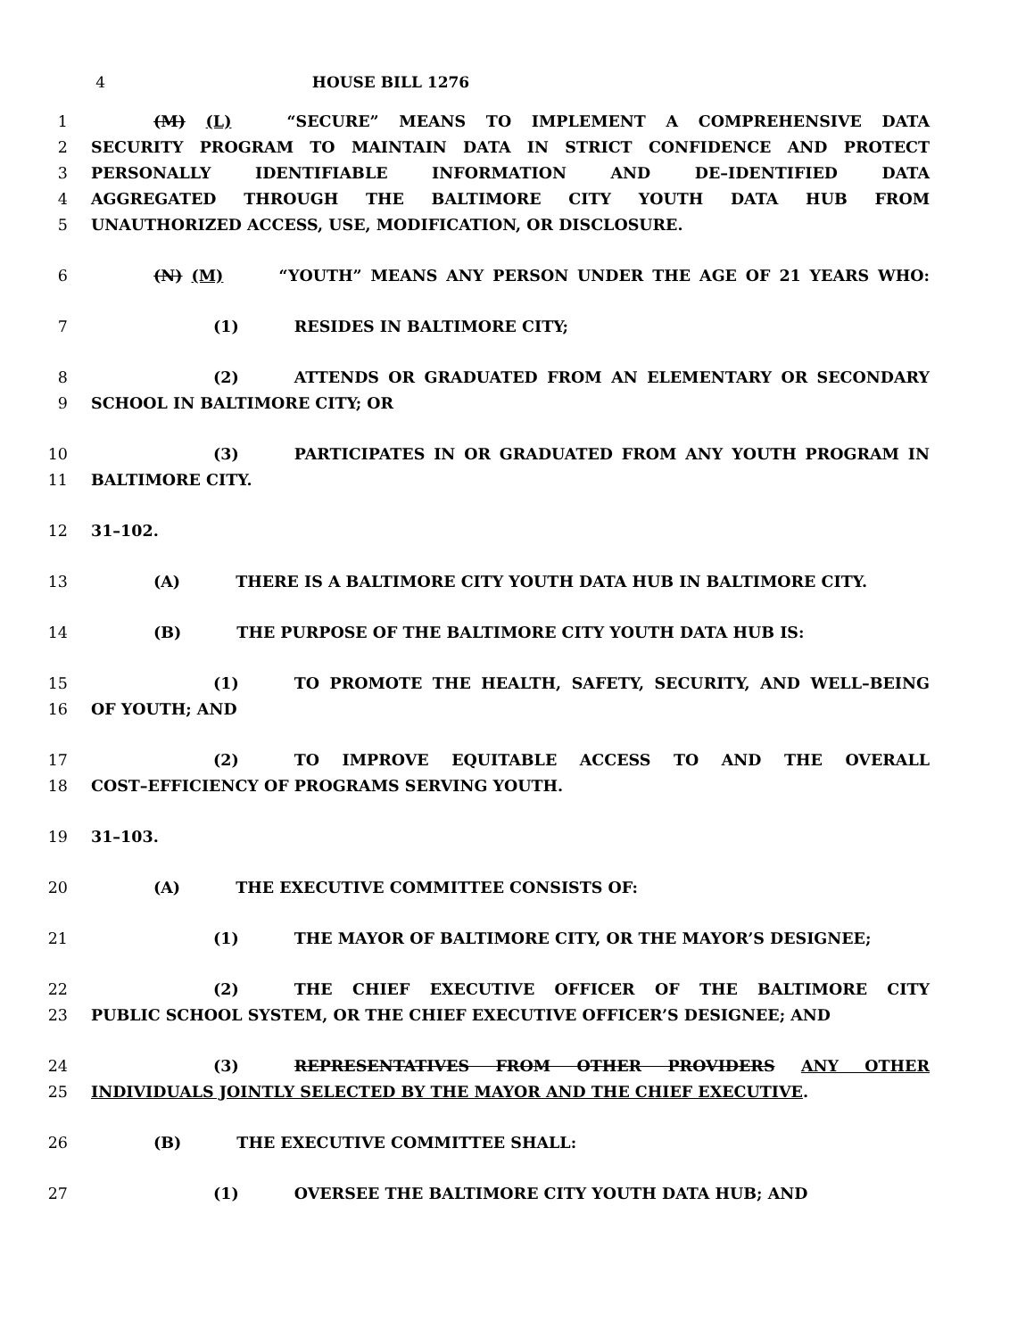4 HOUSE BILL 1276
1 (M) (L) “SECURE” MEANS TO IMPLEMENT A COMPREHENSIVE DATA
2 SECURITY PROGRAM TO MAINTAIN DATA IN STRICT CONFIDENCE AND PROTECT
3 PERSONALLY IDENTIFIABLE INFORMATION AND DE–IDENTIFIED DATA
4 AGGREGATED THROUGH THE BALTIMORE CITY YOUTH DATA HUB FROM
5 UNAUTHORIZED ACCESS, USE, MODIFICATION, OR DISCLOSURE.
6 (N) (M) “YOUTH” MEANS ANY PERSON UNDER THE AGE OF 21 YEARS WHO:
7 (1) RESIDES IN BALTIMORE CITY;
8 (2) ATTENDS OR GRADUATED FROM AN ELEMENTARY OR SECONDARY
9 SCHOOL IN BALTIMORE CITY; OR
10 (3) PARTICIPATES IN OR GRADUATED FROM ANY YOUTH PROGRAM IN
11 BALTIMORE CITY.
12 31–102.
13 (A) THERE IS A BALTIMORE CITY YOUTH DATA HUB IN BALTIMORE CITY.
14 (B) THE PURPOSE OF THE BALTIMORE CITY YOUTH DATA HUB IS:
15 (1) TO PROMOTE THE HEALTH, SAFETY, SECURITY, AND WELL–BEING
16 OF YOUTH; AND
17 (2) TO IMPROVE EQUITABLE ACCESS TO AND THE OVERALL
18 COST–EFFICIENCY OF PROGRAMS SERVING YOUTH.
19 31–103.
20 (A) THE EXECUTIVE COMMITTEE CONSISTS OF:
21 (1) THE MAYOR OF BALTIMORE CITY, OR THE MAYOR’S DESIGNEE;
22 (2) THE CHIEF EXECUTIVE OFFICER OF THE BALTIMORE CITY
23 PUBLIC SCHOOL SYSTEM, OR THE CHIEF EXECUTIVE OFFICER’S DESIGNEE; AND
24 (3) REPRESENTATIVES FROM OTHER PROVIDERS ANY OTHER
25 INDIVIDUALS JOINTLY SELECTED BY THE MAYOR AND THE CHIEF EXECUTIVE.
26 (B) THE EXECUTIVE COMMITTEE SHALL:
27 (1) OVERSEE THE BALTIMORE CITY YOUTH DATA HUB; AND